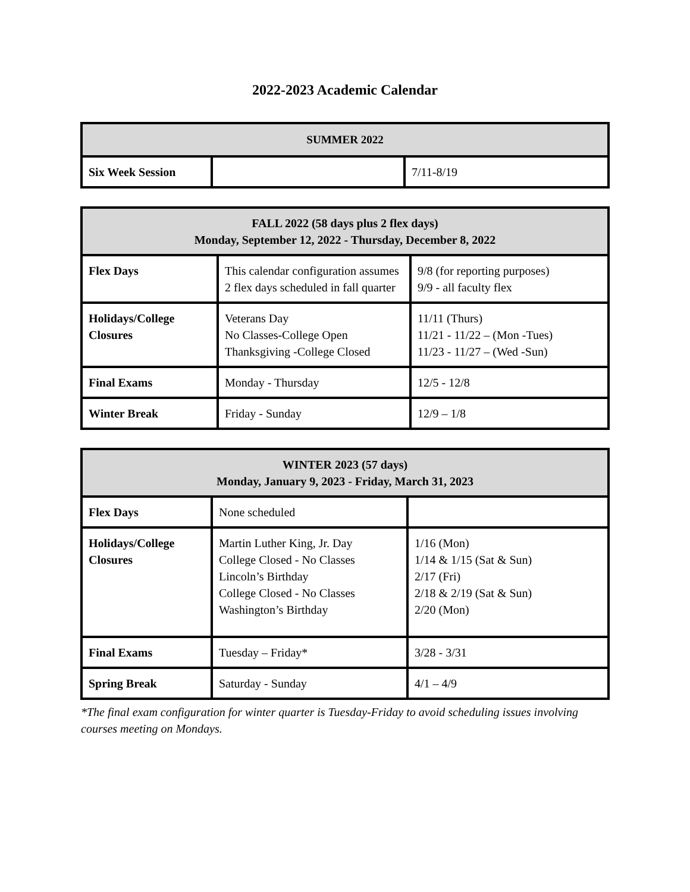2022-2023 Academic Calendar
| SUMMER 2022 | | |
| --- | --- | --- |
| Six Week Session | | 7/11-8/19 |
| FALL 2022 (58 days plus 2 flex days) Monday, September 12, 2022 - Thursday, December 8, 2022 | | |
| --- | --- | --- |
| Flex Days | This calendar configuration assumes 2 flex days scheduled in fall quarter | 9/8 (for reporting purposes) 9/9 - all faculty flex |
| Holidays/College Closures | Veterans Day No Classes-College Open Thanksgiving -College Closed | 11/11 (Thurs) 11/21 - 11/22 – (Mon -Tues) 11/23 - 11/27 – (Wed -Sun) |
| Final Exams | Monday - Thursday | 12/5 - 12/8 |
| Winter Break | Friday - Sunday | 12/9 – 1/8 |
| WINTER 2023 (57 days) Monday, January 9, 2023 - Friday, March 31, 2023 | | |
| --- | --- | --- |
| Flex Days | None scheduled | |
| Holidays/College Closures | Martin Luther King, Jr. Day College Closed - No Classes Lincoln’s Birthday College Closed - No Classes Washington’s Birthday | 1/16 (Mon) 1/14 & 1/15 (Sat & Sun) 2/17 (Fri) 2/18 & 2/19 (Sat & Sun) 2/20 (Mon) |
| Final Exams | Tuesday – Friday* | 3/28 - 3/31 |
| Spring Break | Saturday - Sunday | 4/1 – 4/9 |
*The final exam configuration for winter quarter is Tuesday-Friday to avoid scheduling issues involving courses meeting on Mondays.